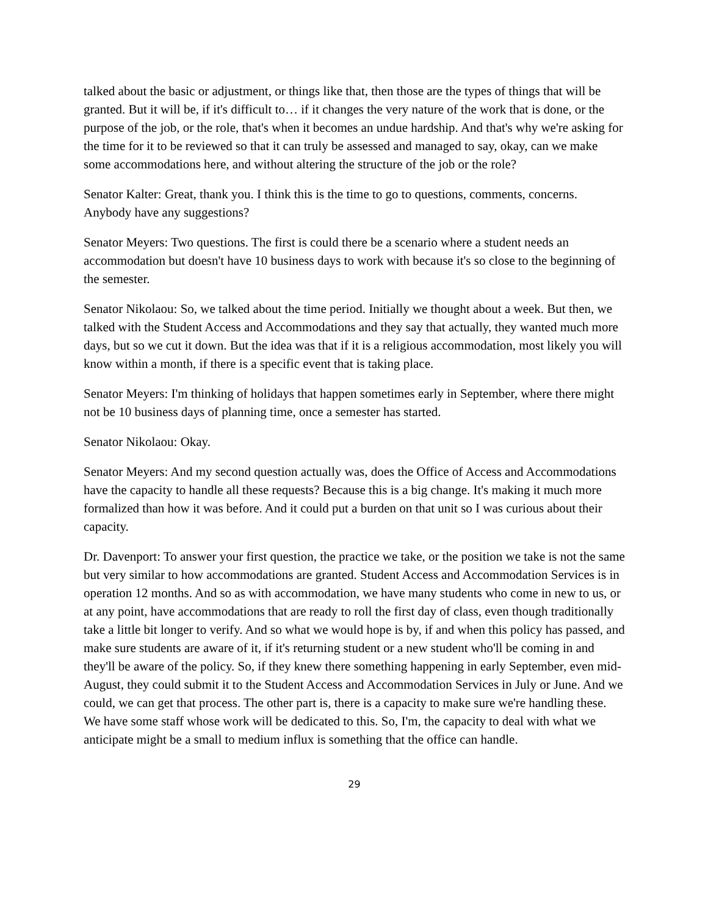talked about the basic or adjustment, or things like that, then those are the types of things that will be granted. But it will be, if it's difficult to… if it changes the very nature of the work that is done, or the purpose of the job, or the role, that's when it becomes an undue hardship. And that's why we're asking for the time for it to be reviewed so that it can truly be assessed and managed to say, okay, can we make some accommodations here, and without altering the structure of the job or the role?
Senator Kalter: Great, thank you. I think this is the time to go to questions, comments, concerns. Anybody have any suggestions?
Senator Meyers: Two questions. The first is could there be a scenario where a student needs an accommodation but doesn't have 10 business days to work with because it's so close to the beginning of the semester.
Senator Nikolaou: So, we talked about the time period. Initially we thought about a week. But then, we talked with the Student Access and Accommodations and they say that actually, they wanted much more days, but so we cut it down. But the idea was that if it is a religious accommodation, most likely you will know within a month, if there is a specific event that is taking place.
Senator Meyers: I'm thinking of holidays that happen sometimes early in September, where there might not be 10 business days of planning time, once a semester has started.
Senator Nikolaou: Okay.
Senator Meyers: And my second question actually was, does the Office of Access and Accommodations have the capacity to handle all these requests? Because this is a big change. It's making it much more formalized than how it was before. And it could put a burden on that unit so I was curious about their capacity.
Dr. Davenport: To answer your first question, the practice we take, or the position we take is not the same but very similar to how accommodations are granted. Student Access and Accommodation Services is in operation 12 months. And so as with accommodation, we have many students who come in new to us, or at any point, have accommodations that are ready to roll the first day of class, even though traditionally take a little bit longer to verify. And so what we would hope is by, if and when this policy has passed, and make sure students are aware of it, if it's returning student or a new student who'll be coming in and they'll be aware of the policy. So, if they knew there something happening in early September, even mid-August, they could submit it to the Student Access and Accommodation Services in July or June. And we could, we can get that process. The other part is, there is a capacity to make sure we're handling these. We have some staff whose work will be dedicated to this. So, I'm, the capacity to deal with what we anticipate might be a small to medium influx is something that the office can handle.
29